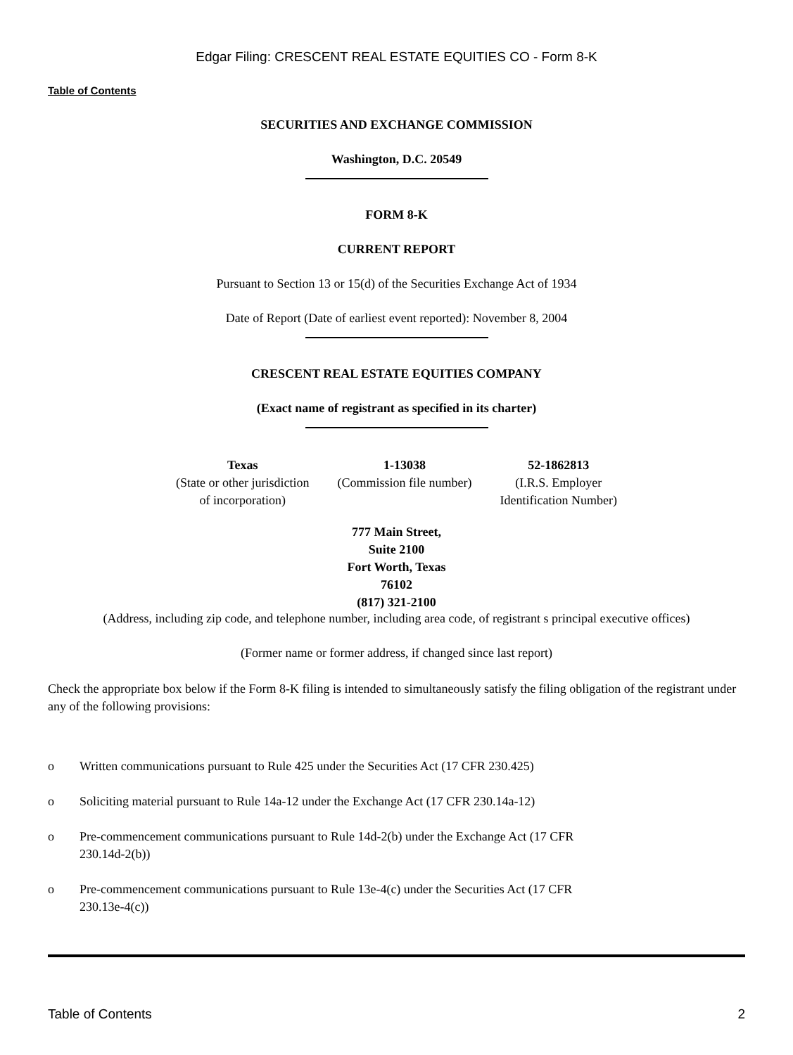Edgar Filing: CRESCENT REAL ESTATE EQUITIES CO - Form 8-K
Table of Contents
SECURITIES AND EXCHANGE COMMISSION
Washington, D.C. 20549
FORM 8-K
CURRENT REPORT
Pursuant to Section 13 or 15(d) of the Securities Exchange Act of 1934
Date of Report (Date of earliest event reported): November 8, 2004
CRESCENT REAL ESTATE EQUITIES COMPANY
(Exact name of registrant as specified in its charter)
| Texas | 1-13038 | 52-1862813 |
| (State or other jurisdiction of incorporation) | (Commission file number) | (I.R.S. Employer Identification Number) |
777 Main Street,
Suite 2100
Fort Worth, Texas
76102
(817) 321-2100
(Address, including zip code, and telephone number, including area code, of registrant s principal executive offices)
(Former name or former address, if changed since last report)
Check the appropriate box below if the Form 8-K filing is intended to simultaneously satisfy the filing obligation of the registrant under any of the following provisions:
o Written communications pursuant to Rule 425 under the Securities Act (17 CFR 230.425)
o Soliciting material pursuant to Rule 14a-12 under the Exchange Act (17 CFR 230.14a-12)
o Pre-commencement communications pursuant to Rule 14d-2(b) under the Exchange Act (17 CFR
230.14d-2(b))
o Pre-commencement communications pursuant to Rule 13e-4(c) under the Securities Act (17 CFR
230.13e-4(c))
Table of Contents 2